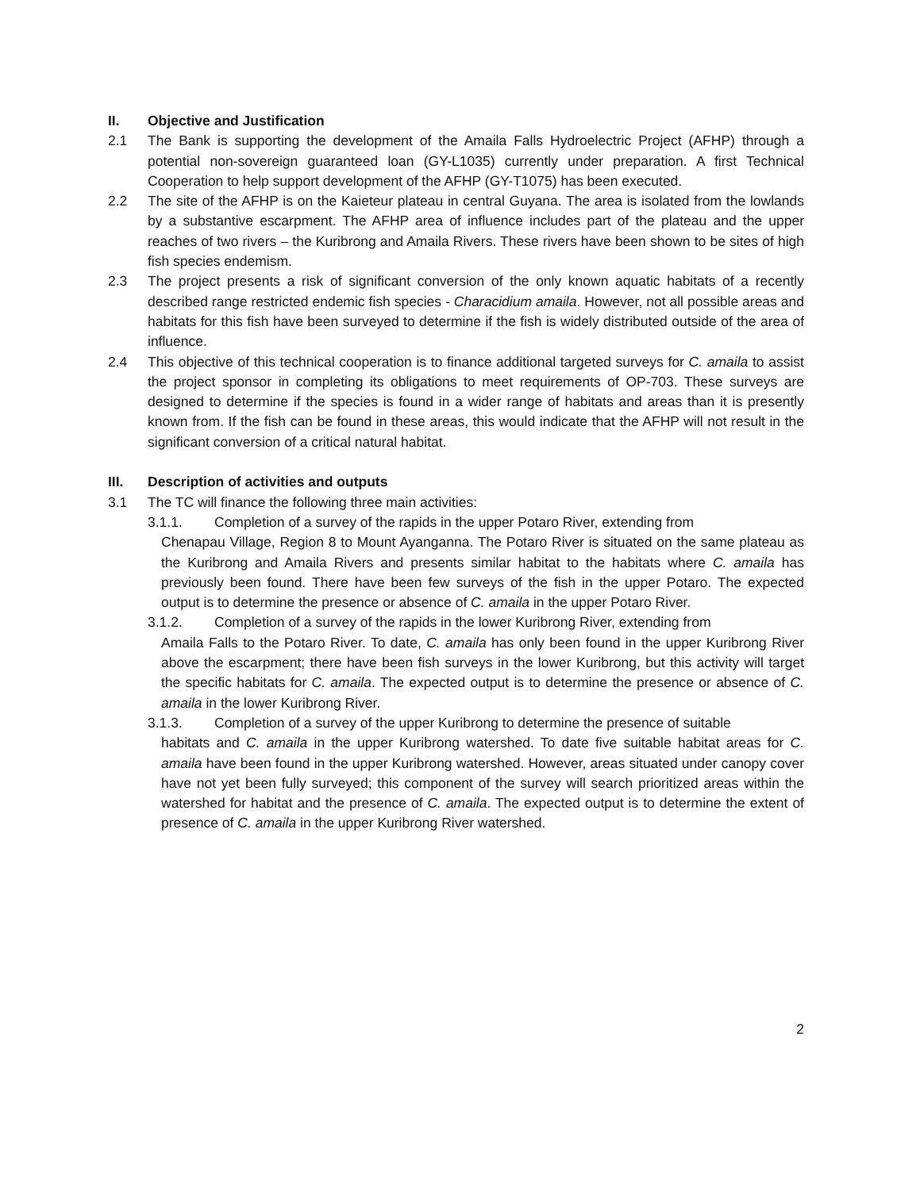II. Objective and Justification
2.1 The Bank is supporting the development of the Amaila Falls Hydroelectric Project (AFHP) through a potential non-sovereign guaranteed loan (GY-L1035) currently under preparation. A first Technical Cooperation to help support development of the AFHP (GY-T1075) has been executed.
2.2 The site of the AFHP is on the Kaieteur plateau in central Guyana. The area is isolated from the lowlands by a substantive escarpment. The AFHP area of influence includes part of the plateau and the upper reaches of two rivers – the Kuribrong and Amaila Rivers. These rivers have been shown to be sites of high fish species endemism.
2.3 The project presents a risk of significant conversion of the only known aquatic habitats of a recently described range restricted endemic fish species - Characidium amaila. However, not all possible areas and habitats for this fish have been surveyed to determine if the fish is widely distributed outside of the area of influence.
2.4 This objective of this technical cooperation is to finance additional targeted surveys for C. amaila to assist the project sponsor in completing its obligations to meet requirements of OP-703. These surveys are designed to determine if the species is found in a wider range of habitats and areas than it is presently known from. If the fish can be found in these areas, this would indicate that the AFHP will not result in the significant conversion of a critical natural habitat.
III. Description of activities and outputs
3.1 The TC will finance the following three main activities:
3.1.1. Completion of a survey of the rapids in the upper Potaro River, extending from
Chenapau Village, Region 8 to Mount Ayanganna. The Potaro River is situated on the same plateau as the Kuribrong and Amaila Rivers and presents similar habitat to the habitats where C. amaila has previously been found. There have been few surveys of the fish in the upper Potaro. The expected output is to determine the presence or absence of C. amaila in the upper Potaro River.
3.1.2. Completion of a survey of the rapids in the lower Kuribrong River, extending from
Amaila Falls to the Potaro River. To date, C. amaila has only been found in the upper Kuribrong River above the escarpment; there have been fish surveys in the lower Kuribrong, but this activity will target the specific habitats for C. amaila. The expected output is to determine the presence or absence of C. amaila in the lower Kuribrong River.
3.1.3. Completion of a survey of the upper Kuribrong to determine the presence of suitable
habitats and C. amaila in the upper Kuribrong watershed. To date five suitable habitat areas for C. amaila have been found in the upper Kuribrong watershed. However, areas situated under canopy cover have not yet been fully surveyed; this component of the survey will search prioritized areas within the watershed for habitat and the presence of C. amaila. The expected output is to determine the extent of presence of C. amaila in the upper Kuribrong River watershed.
2